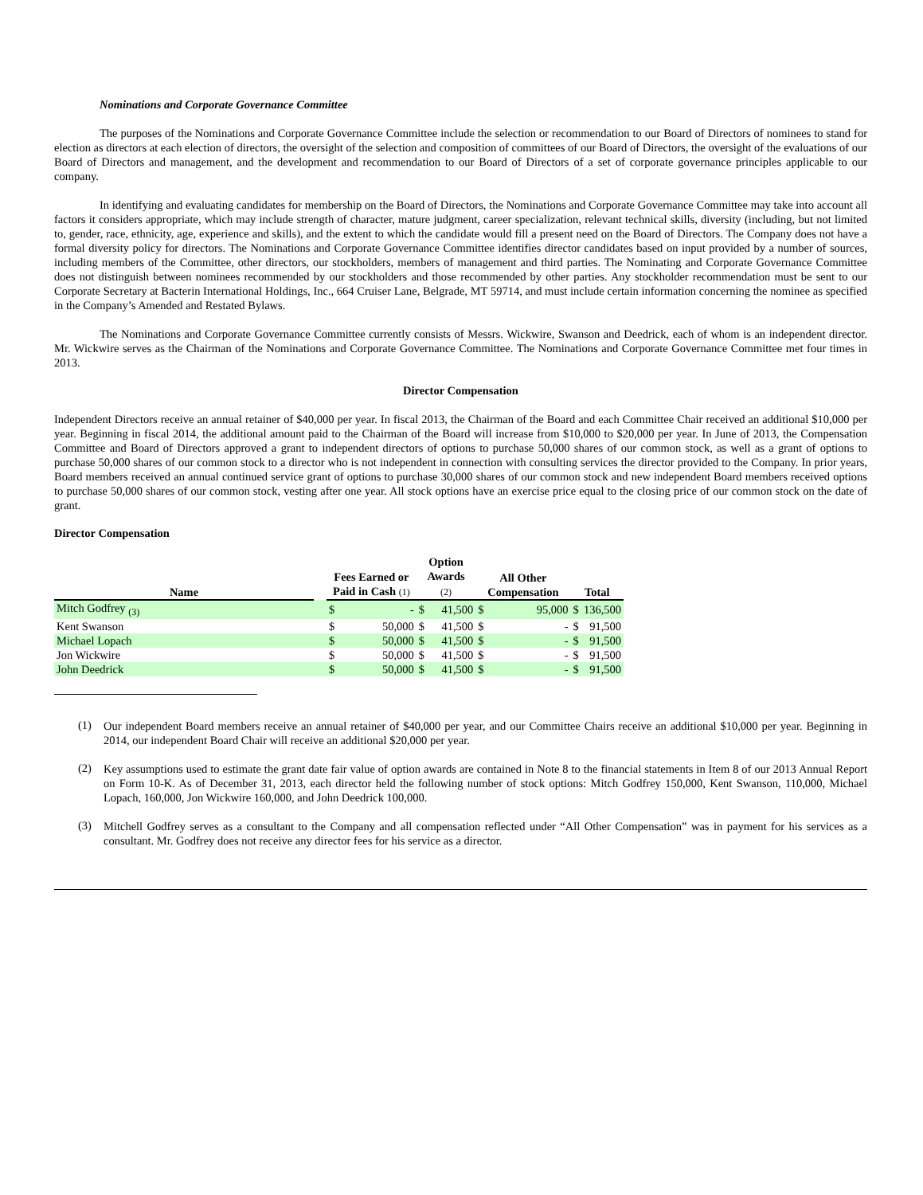Nominations and Corporate Governance Committee
The purposes of the Nominations and Corporate Governance Committee include the selection or recommendation to our Board of Directors of nominees to stand for election as directors at each election of directors, the oversight of the selection and composition of committees of our Board of Directors, the oversight of the evaluations of our Board of Directors and management, and the development and recommendation to our Board of Directors of a set of corporate governance principles applicable to our company.
In identifying and evaluating candidates for membership on the Board of Directors, the Nominations and Corporate Governance Committee may take into account all factors it considers appropriate, which may include strength of character, mature judgment, career specialization, relevant technical skills, diversity (including, but not limited to, gender, race, ethnicity, age, experience and skills), and the extent to which the candidate would fill a present need on the Board of Directors. The Company does not have a formal diversity policy for directors. The Nominations and Corporate Governance Committee identifies director candidates based on input provided by a number of sources, including members of the Committee, other directors, our stockholders, members of management and third parties. The Nominating and Corporate Governance Committee does not distinguish between nominees recommended by our stockholders and those recommended by other parties. Any stockholder recommendation must be sent to our Corporate Secretary at Bacterin International Holdings, Inc., 664 Cruiser Lane, Belgrade, MT 59714, and must include certain information concerning the nominee as specified in the Company’s Amended and Restated Bylaws.
The Nominations and Corporate Governance Committee currently consists of Messrs. Wickwire, Swanson and Deedrick, each of whom is an independent director. Mr. Wickwire serves as the Chairman of the Nominations and Corporate Governance Committee. The Nominations and Corporate Governance Committee met four times in 2013.
Director Compensation
Independent Directors receive an annual retainer of $40,000 per year. In fiscal 2013, the Chairman of the Board and each Committee Chair received an additional $10,000 per year. Beginning in fiscal 2014, the additional amount paid to the Chairman of the Board will increase from $10,000 to $20,000 per year. In June of 2013, the Compensation Committee and Board of Directors approved a grant to independent directors of options to purchase 50,000 shares of our common stock, as well as a grant of options to purchase 50,000 shares of our common stock to a director who is not independent in connection with consulting services the director provided to the Company. In prior years, Board members received an annual continued service grant of options to purchase 30,000 shares of our common stock and new independent Board members received options to purchase 50,000 shares of our common stock, vesting after one year. All stock options have an exercise price equal to the closing price of our common stock on the date of grant.
Director Compensation
| Name | | Fees Earned or Paid in Cash (1) | | Option Awards (2) | | All Other Compensation | | Total | |
| --- | --- | --- | --- | --- | --- | --- | --- | --- | --- |
| Mitch Godfrey <sub>(3)</sub> | | $ | - | $ | 41,500 | $ | 95,000 | $ | 136,500 |
| Kent Swanson | | $ | 50,000 | $ | 41,500 | $ | - | $ | 91,500 |
| Michael Lopach | | $ | 50,000 | $ | 41,500 | $ | - | $ | 91,500 |
| Jon Wickwire | | $ | 50,000 | $ | 41,500 | $ | - | $ | 91,500 |
| John Deedrick | | $ | 50,000 | $ | 41,500 | $ | - | $ | 91,500 |
(1)
Our independent Board members receive an annual retainer of $40,000 per year, and our Committee Chairs receive an additional $10,000 per year. Beginning in 2014, our independent Board Chair will receive an additional $20,000 per year.
(2)
Key assumptions used to estimate the grant date fair value of option awards are contained in Note 8 to the financial statements in Item 8 of our 2013 Annual Report on Form 10-K. As of December 31, 2013, each director held the following number of stock options: Mitch Godfrey 150,000, Kent Swanson, 110,000, Michael Lopach, 160,000, Jon Wickwire 160,000, and John Deedrick 100,000.
(3)
Mitchell Godfrey serves as a consultant to the Company and all compensation reflected under “All Other Compensation” was in payment for his services as a consultant. Mr. Godfrey does not receive any director fees for his service as a director.